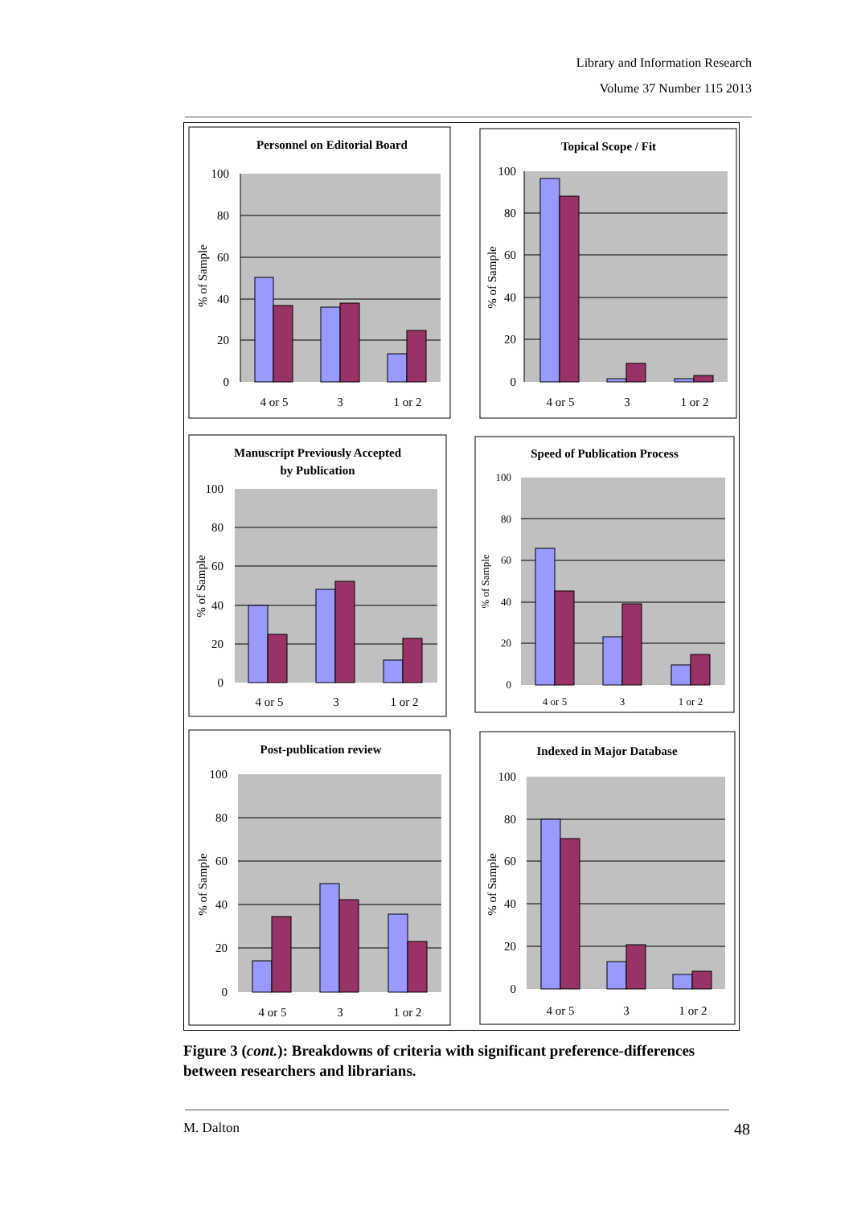Library and Information Research
Volume 37 Number 115 2013
Personnel on Editorial Board
100
80
60
40
20
0
4 or 5
3
1 or 2
% of Sample
Topical Scope / Fit
100
80
60
40
20
0
4 or 5
3
1 or 2
% of Sample
Manuscript Previously Accepted
by Publication
100
80
60
40
20
0
4 or 5
3
1 or 2
% of Sample
Speed of Publication Process
100
80
60
40
20
0
4 or 5
3
1 or 2
% of Sample
Post-publication review
100
80
60
40
20
0
4 or 5
3
1 or 2
% of Sample
Indexed in Major Database
100
80
60
40
20
0
4 or 5
3
1 or 2
% of Sample
Figure 3 (cont.): Breakdowns of criteria with significant preference-differences between researchers and librarians.
M. Dalton 48